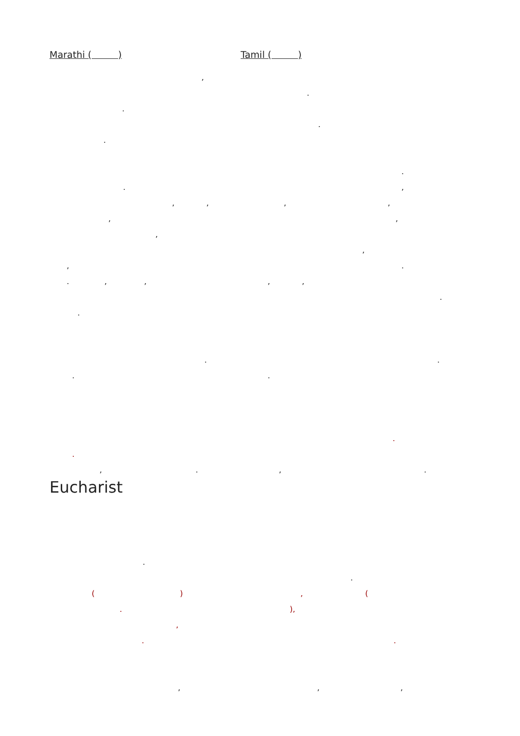Marathi ( ) Tamil ( )
,
.
.
.
.
.
.,
,,,,
,,
,
,
,.
.,,,,
.
.
..
..
.
.
,.,.
Eucharist
.
.
(), (
.),
,
..
,,,